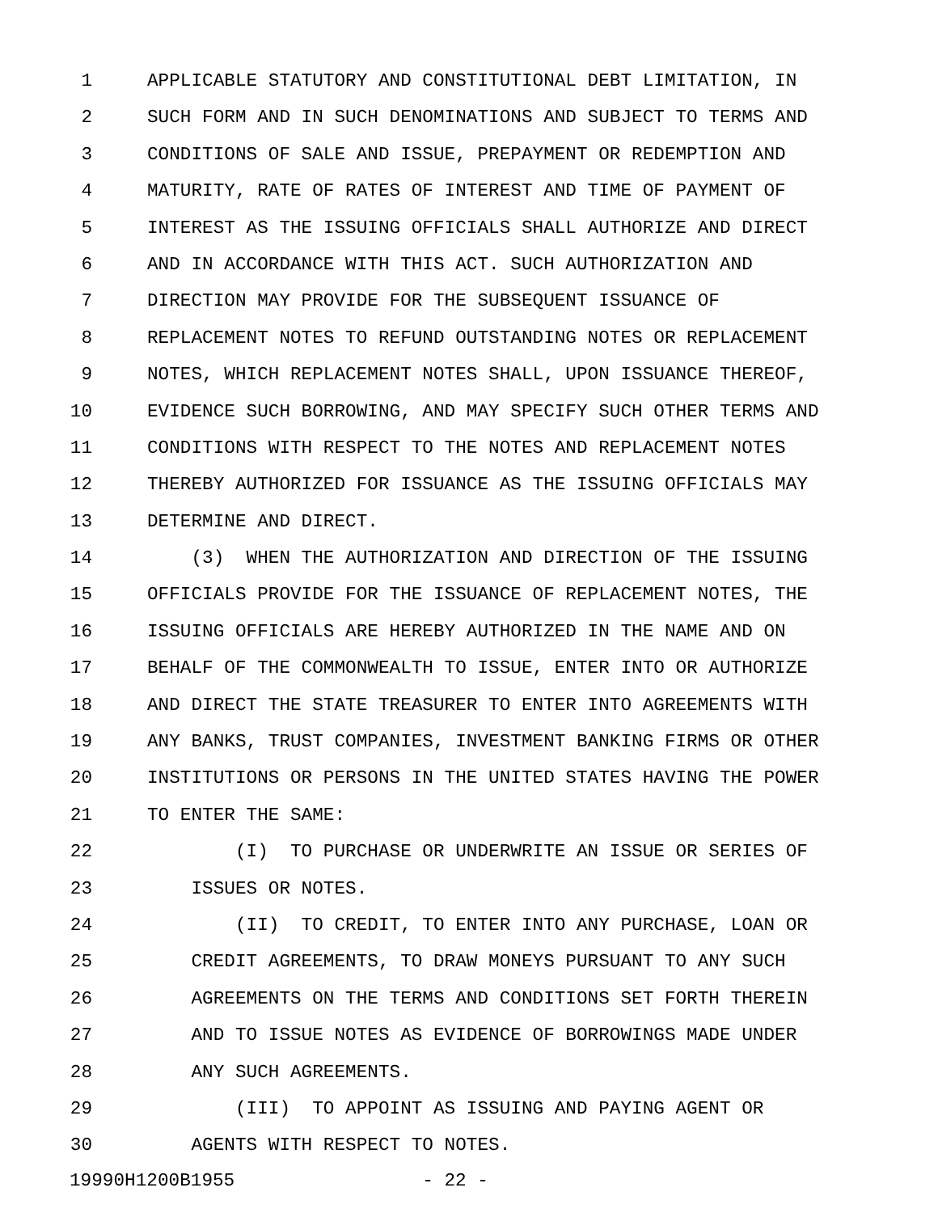1 APPLICABLE STATUTORY AND CONSTITUTIONAL DEBT LIMITATION, IN
2 SUCH FORM AND IN SUCH DENOMINATIONS AND SUBJECT TO TERMS AND
3 CONDITIONS OF SALE AND ISSUE, PREPAYMENT OR REDEMPTION AND
4 MATURITY, RATE OF RATES OF INTEREST AND TIME OF PAYMENT OF
5 INTEREST AS THE ISSUING OFFICIALS SHALL AUTHORIZE AND DIRECT
6 AND IN ACCORDANCE WITH THIS ACT. SUCH AUTHORIZATION AND
7 DIRECTION MAY PROVIDE FOR THE SUBSEQUENT ISSUANCE OF
8 REPLACEMENT NOTES TO REFUND OUTSTANDING NOTES OR REPLACEMENT
9 NOTES, WHICH REPLACEMENT NOTES SHALL, UPON ISSUANCE THEREOF,
10 EVIDENCE SUCH BORROWING, AND MAY SPECIFY SUCH OTHER TERMS AND
11 CONDITIONS WITH RESPECT TO THE NOTES AND REPLACEMENT NOTES
12 THEREBY AUTHORIZED FOR ISSUANCE AS THE ISSUING OFFICIALS MAY
13 DETERMINE AND DIRECT.
14 (3) WHEN THE AUTHORIZATION AND DIRECTION OF THE ISSUING
15 OFFICIALS PROVIDE FOR THE ISSUANCE OF REPLACEMENT NOTES, THE
16 ISSUING OFFICIALS ARE HEREBY AUTHORIZED IN THE NAME AND ON
17 BEHALF OF THE COMMONWEALTH TO ISSUE, ENTER INTO OR AUTHORIZE
18 AND DIRECT THE STATE TREASURER TO ENTER INTO AGREEMENTS WITH
19 ANY BANKS, TRUST COMPANIES, INVESTMENT BANKING FIRMS OR OTHER
20 INSTITUTIONS OR PERSONS IN THE UNITED STATES HAVING THE POWER
21 TO ENTER THE SAME:
22 (I) TO PURCHASE OR UNDERWRITE AN ISSUE OR SERIES OF
23 ISSUES OR NOTES.
24 (II) TO CREDIT, TO ENTER INTO ANY PURCHASE, LOAN OR
25 CREDIT AGREEMENTS, TO DRAW MONEYS PURSUANT TO ANY SUCH
26 AGREEMENTS ON THE TERMS AND CONDITIONS SET FORTH THEREIN
27 AND TO ISSUE NOTES AS EVIDENCE OF BORROWINGS MADE UNDER
28 ANY SUCH AGREEMENTS.
29 (III) TO APPOINT AS ISSUING AND PAYING AGENT OR
30 AGENTS WITH RESPECT TO NOTES.
19990H1200B1955 - 22 -